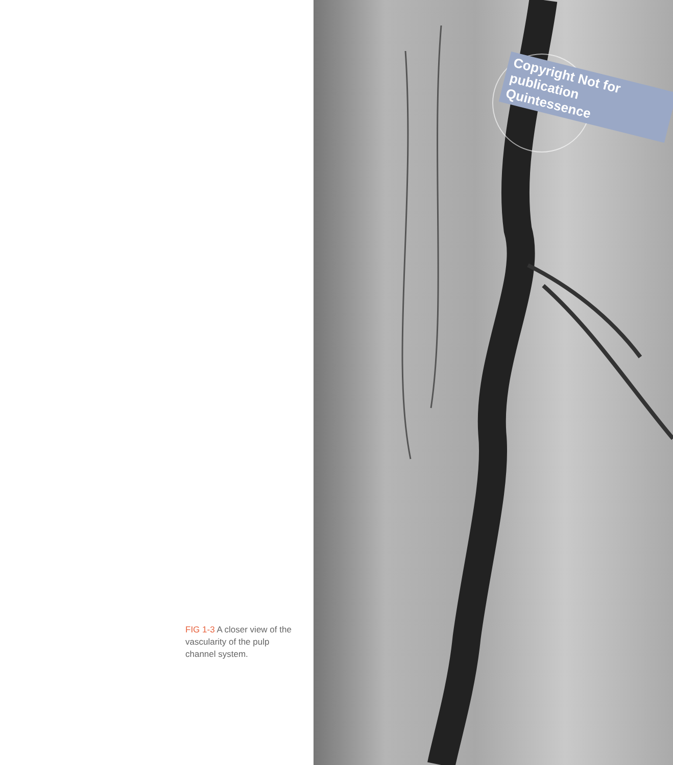FIG 1-3 A closer view of the vascularity of the pulp channel system.
Copyright Not for publication Quintessence